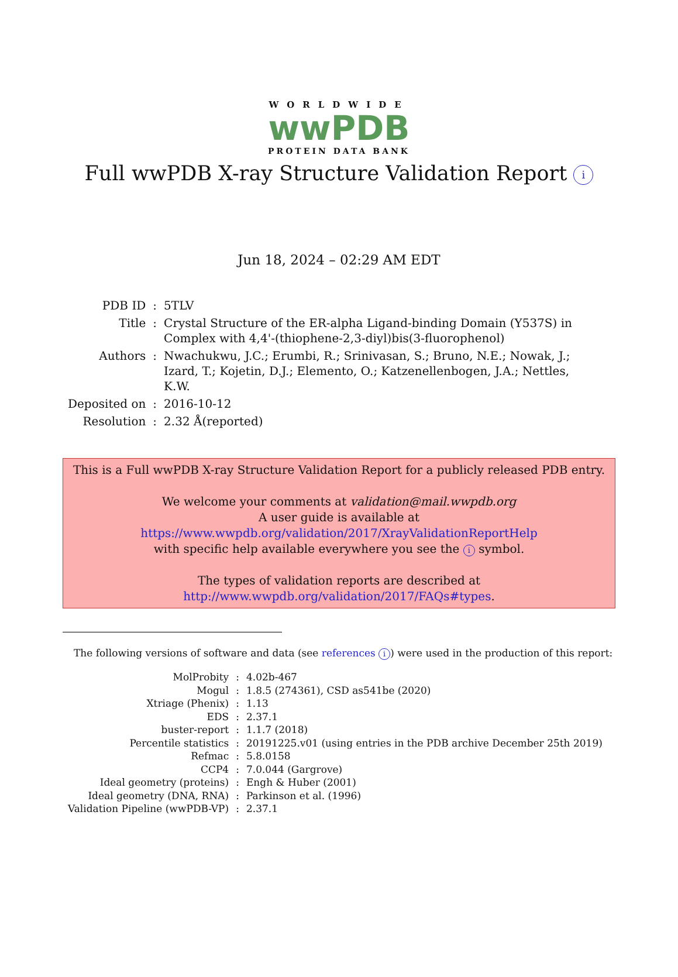WORLDWIDE
wwPDB
PROTEIN DATA BANK
Full wwPDB X-ray Structure Validation Report i
Jun 18, 2024 – 02:29 AM EDT
| PDB ID | : | 5TLV |
| Title | : | Crystal Structure of the ER-alpha Ligand-binding Domain (Y537S) in Complex with 4,4'-(thiophene-2,3-diyl)bis(3-fluorophenol) |
| Authors | : | Nwachukwu, J.C.; Erumbi, R.; Srinivasan, S.; Bruno, N.E.; Nowak, J.; Izard, T.; Kojetin, D.J.; Elemento, O.; Katzenellenbogen, J.A.; Nettles, K.W. |
| Deposited on | : | 2016-10-12 |
| Resolution | : | 2.32 Å(reported) |
This is a Full wwPDB X-ray Structure Validation Report for a publicly released PDB entry.
We welcome your comments at validation@mail.wwpdb.org
A user guide is available at
https://www.wwpdb.org/validation/2017/XrayValidationReportHelp
with specific help available everywhere you see the i symbol.
The types of validation reports are described at
http://www.wwpdb.org/validation/2017/FAQs#types.
The following versions of software and data (see references i) were used in the production of this report:
| MolProbity | : | 4.02b-467 |
| Mogul | : | 1.8.5 (274361), CSD as541be (2020) |
| Xtriage (Phenix) | : | 1.13 |
| EDS | : | 2.37.1 |
| buster-report | : | 1.1.7 (2018) |
| Percentile statistics | : | 20191225.v01 (using entries in the PDB archive December 25th 2019) |
| Refmac | : | 5.8.0158 |
| CCP4 | : | 7.0.044 (Gargrove) |
| Ideal geometry (proteins) | : | Engh & Huber (2001) |
| Ideal geometry (DNA, RNA) | : | Parkinson et al. (1996) |
| Validation Pipeline (wwPDB-VP) | : | 2.37.1 |